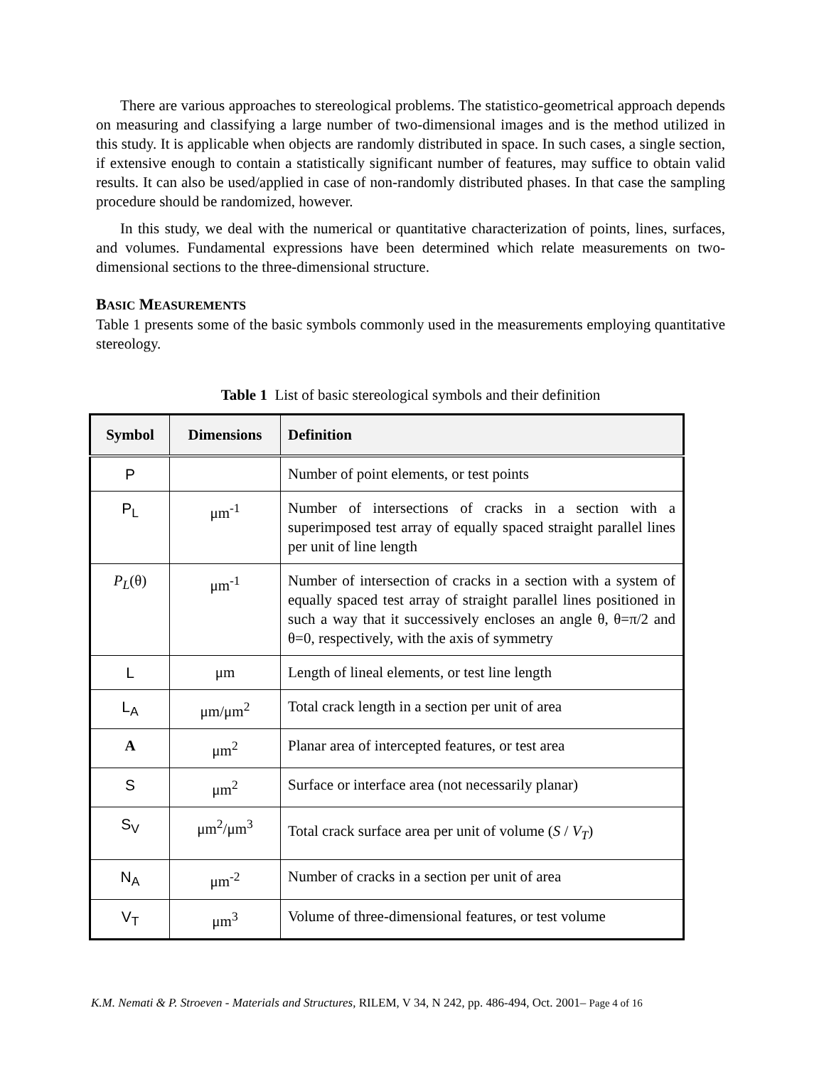There are various approaches to stereological problems. The statistico-geometrical approach depends on measuring and classifying a large number of two-dimensional images and is the method utilized in this study. It is applicable when objects are randomly distributed in space. In such cases, a single section, if extensive enough to contain a statistically significant number of features, may suffice to obtain valid results. It can also be used/applied in case of non-randomly distributed phases. In that case the sampling procedure should be randomized, however.
In this study, we deal with the numerical or quantitative characterization of points, lines, surfaces, and volumes. Fundamental expressions have been determined which relate measurements on two-dimensional sections to the three-dimensional structure.
BASIC MEASUREMENTS
Table 1 presents some of the basic symbols commonly used in the measurements employing quantitative stereology.
Table 1 List of basic stereological symbols and their definition
| Symbol | Dimensions | Definition |
| --- | --- | --- |
| P | | Number of point elements, or test points |
| P<sub>L</sub> | μm<sup>-1</sup> | Number of intersections of cracks in a section with a superimposed test array of equally spaced straight parallel lines per unit of line length |
| P<sub>L</sub> (θ) | μm<sup>-1</sup> | Number of intersection of cracks in a section with a system of equally spaced test array of straight parallel lines positioned in such a way that it successively encloses an angle θ, θ=π/2 and θ=0, respectively, with the axis of symmetry |
| L | μm | Length of lineal elements, or test line length |
| L<sub>A</sub> | μm/μm<sup>2</sup> | Total crack length in a section per unit of area |
| A | μm<sup>2</sup> | Planar area of intercepted features, or test area |
| S | μm<sup>2</sup> | Surface or interface area (not necessarily planar) |
| S<sub>V</sub> | μm<sup>2</sup>/μm<sup>3</sup> | Total crack surface area per unit of volume ( S / V<sub>T</sub> ) |
| N<sub>A</sub> | μm<sup>-2</sup> | Number of cracks in a section per unit of area |
| V<sub>T</sub> | μm<sup>3</sup> | Volume of three-dimensional features, or test volume |
K.M. Nemati & P. Stroeven - Materials and Structures, RILEM, V 34, N 242, pp. 486-494, Oct. 2001– Page 4 of 16